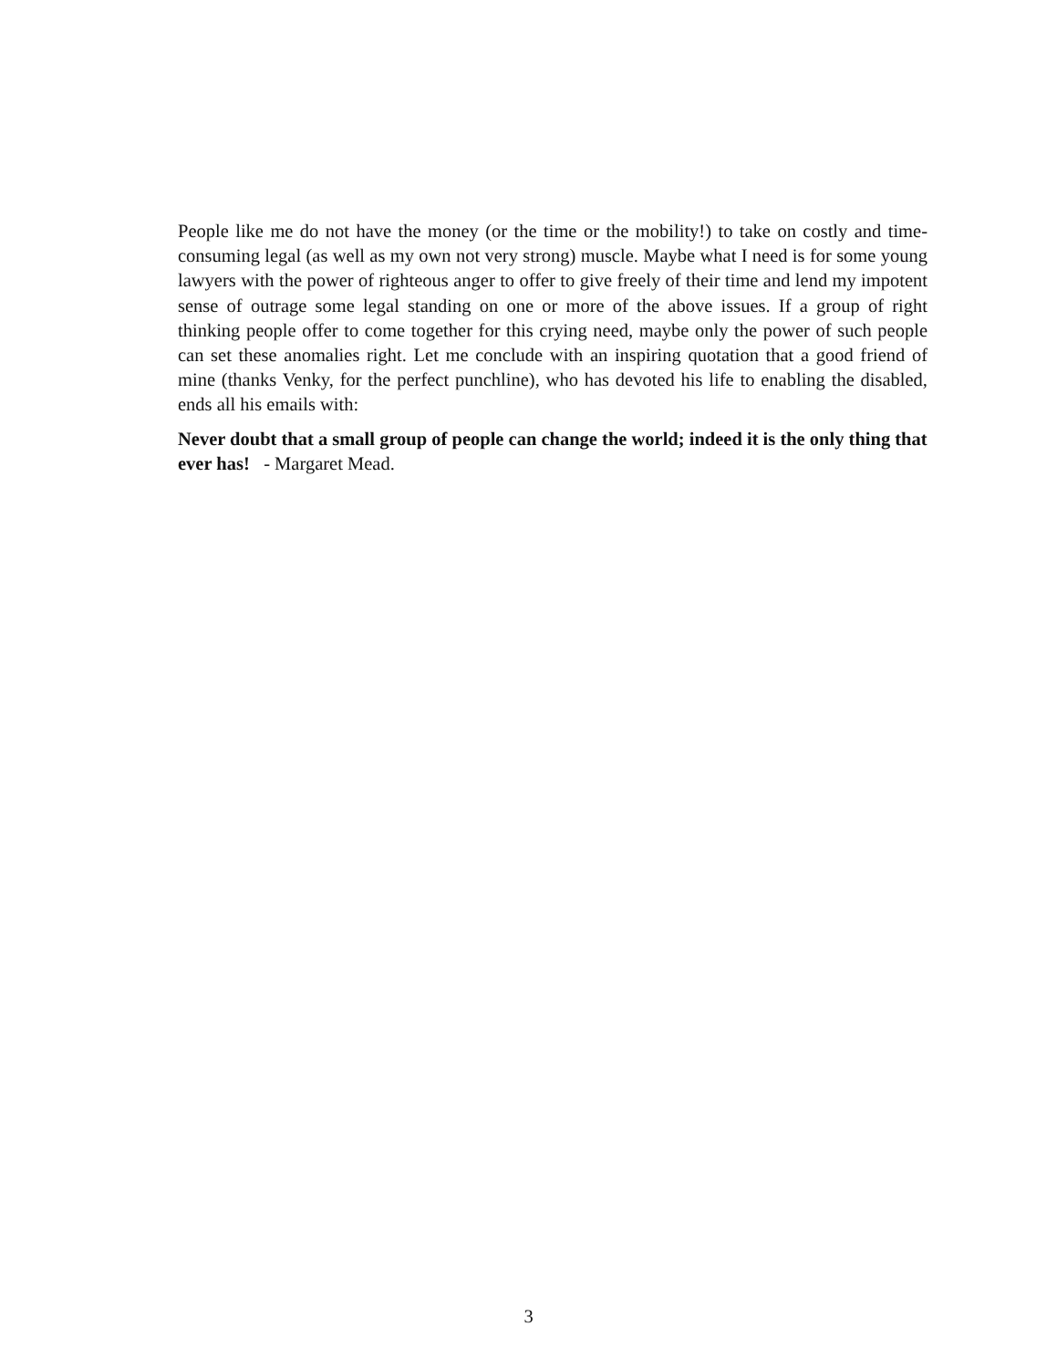People like me do not have the money (or the time or the mobility!) to take on costly and time-consuming legal (as well as my own not very strong) muscle. Maybe what I need is for some young lawyers with the power of righteous anger to offer to give freely of their time and lend my impotent sense of outrage some legal standing on one or more of the above issues. If a group of right thinking people offer to come together for this crying need, maybe only the power of such people can set these anomalies right. Let me conclude with an inspiring quotation that a good friend of mine (thanks Venky, for the perfect punchline), who has devoted his life to enabling the disabled, ends all his emails with:
Never doubt that a small group of people can change the world; indeed it is the only thing that ever has! - Margaret Mead.
3